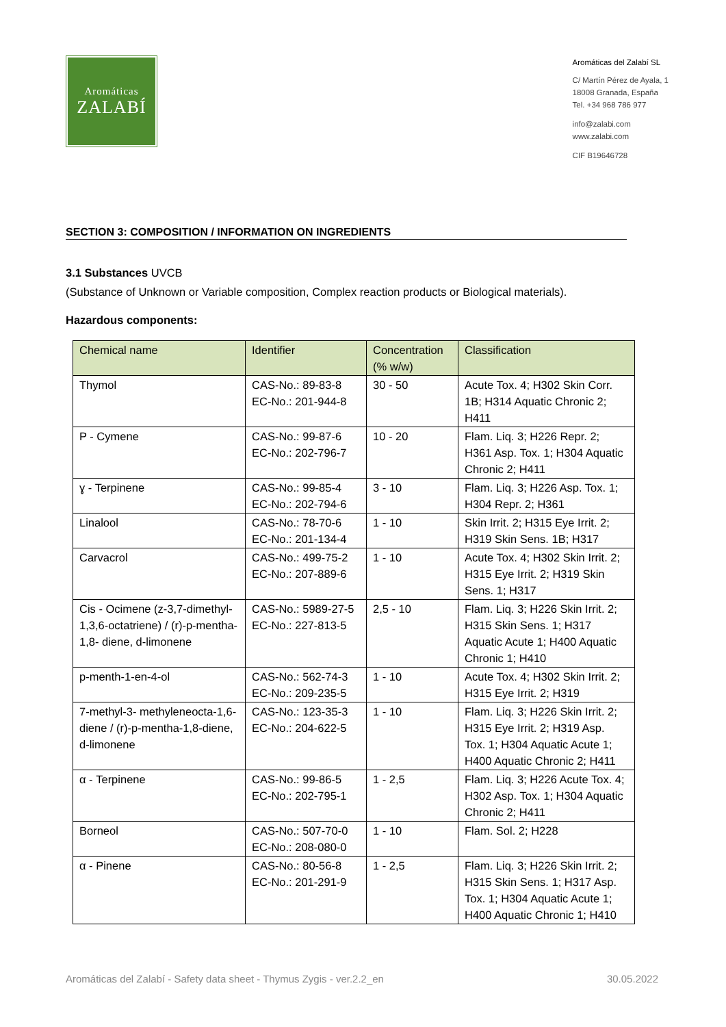Aromáticas
ZALABÍ
Aromáticas del Zalabí SL
C/ Martín Pérez de Ayala, 1
18008 Granada, España
Tel. +34 968 786 977
info@zalabi.com
www.zalabi.com
CIF B19646728
SECTION 3: COMPOSITION / INFORMATION ON INGREDIENTS
3.1 Substances UVCB
(Substance of Unknown or Variable composition, Complex reaction products or Biological materials).
Hazardous components:
| Chemical name | Identifier | Concentration (% w/w) | Classification |
| --- | --- | --- | --- |
| Thymol | CAS-No.: 89-83-8 EC-No.: 201-944-8 | 30 - 50 | Acute Tox. 4; H302 Skin Corr. 1B; H314 Aquatic Chronic 2; H411 |
| P - Cymene | CAS-No.: 99-87-6 EC-No.: 202-796-7 | 10 - 20 | Flam. Liq. 3; H226 Repr. 2; H361 Asp. Tox. 1; H304 Aquatic Chronic 2; H411 |
| ɣ - Terpinene | CAS-No.: 99-85-4 EC-No.: 202-794-6 | 3 - 10 | Flam. Liq. 3; H226 Asp. Tox. 1; H304 Repr. 2; H361 |
| Linalool | CAS-No.: 78-70-6 EC-No.: 201-134-4 | 1 - 10 | Skin Irrit. 2; H315 Eye Irrit. 2; H319 Skin Sens. 1B; H317 |
| Carvacrol | CAS-No.: 499-75-2 EC-No.: 207-889-6 | 1 - 10 | Acute Tox. 4; H302 Skin Irrit. 2; H315 Eye Irrit. 2; H319 Skin Sens. 1; H317 |
| Cis - Ocimene (z-3,7-dimethyl-1,3,6-octatriene) / (r)-p-mentha-1,8- diene, d-limonene | CAS-No.: 5989-27-5 EC-No.: 227-813-5 | 2,5 - 10 | Flam. Liq. 3; H226 Skin Irrit. 2; H315 Skin Sens. 1; H317 Aquatic Acute 1; H400 Aquatic Chronic 1; H410 |
| p-menth-1-en-4-ol | CAS-No.: 562-74-3 EC-No.: 209-235-5 | 1 - 10 | Acute Tox. 4; H302 Skin Irrit. 2; H315 Eye Irrit. 2; H319 |
| 7-methyl-3- methyleneocta-1,6-diene / (r)-p-mentha-1,8-diene, d-limonene | CAS-No.: 123-35-3 EC-No.: 204-622-5 | 1 - 10 | Flam. Liq. 3; H226 Skin Irrit. 2; H315 Eye Irrit. 2; H319 Asp. Tox. 1; H304 Aquatic Acute 1; H400 Aquatic Chronic 2; H411 |
| α - Terpinene | CAS-No.: 99-86-5 EC-No.: 202-795-1 | 1 - 2,5 | Flam. Liq. 3; H226 Acute Tox. 4; H302 Asp. Tox. 1; H304 Aquatic Chronic 2; H411 |
| Borneol | CAS-No.: 507-70-0 EC-No.: 208-080-0 | 1 - 10 | Flam. Sol. 2; H228 |
| α - Pinene | CAS-No.: 80-56-8 EC-No.: 201-291-9 | 1 - 2,5 | Flam. Liq. 3; H226 Skin Irrit. 2; H315 Skin Sens. 1; H317 Asp. Tox. 1; H304 Aquatic Acute 1; H400 Aquatic Chronic 1; H410 |
Aromáticas del Zalabí - Safety data sheet - Thymus Zygis - ver.2.2_en 30.05.2022